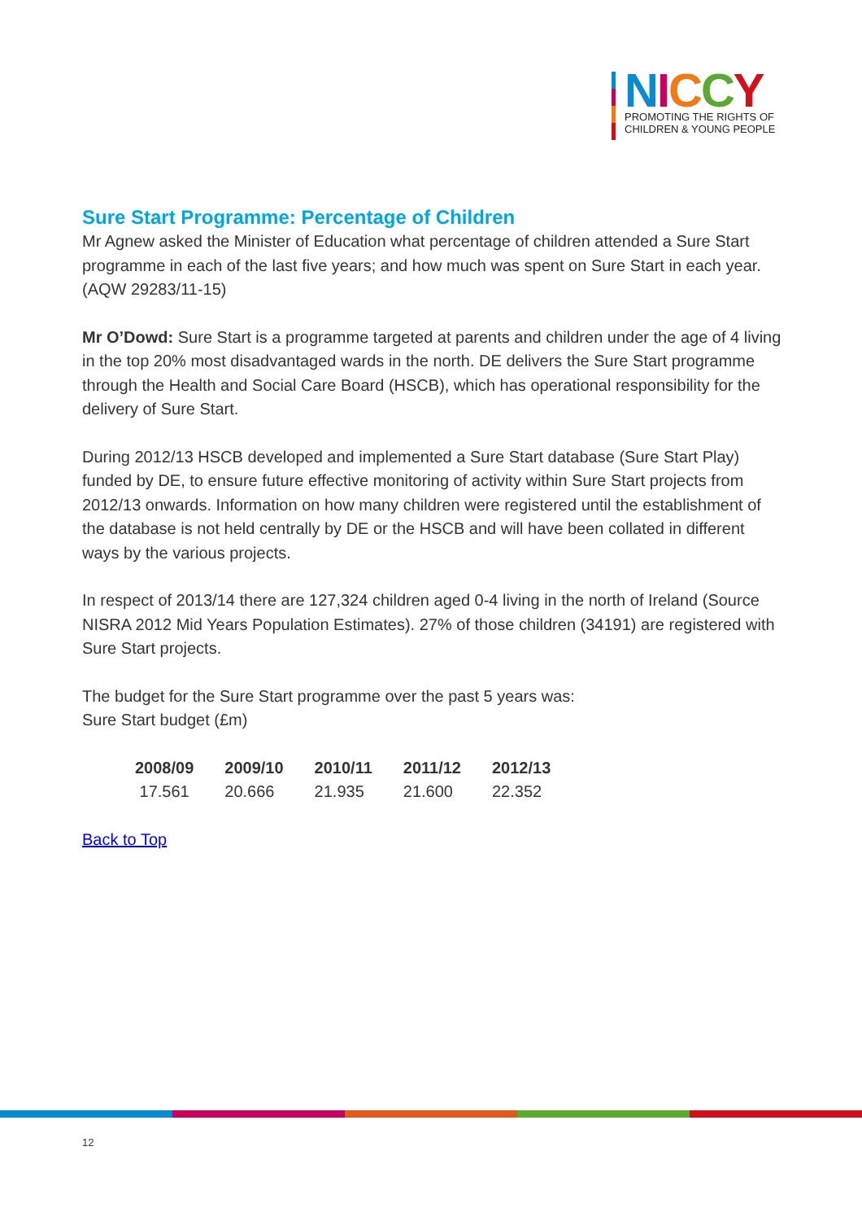NICCY
PROMOTING THE RIGHTS OF
CHILDREN & YOUNG PEOPLE
Sure Start Programme: Percentage of Children
Mr Agnew asked the Minister of Education what percentage of children attended a Sure Start programme in each of the last five years; and how much was spent on Sure Start in each year.
(AQW 29283/11-15)
Mr O’Dowd: Sure Start is a programme targeted at parents and children under the age of 4 living in the top 20% most disadvantaged wards in the north. DE delivers the Sure Start programme through the Health and Social Care Board (HSCB), which has operational responsibility for the delivery of Sure Start.
During 2012/13 HSCB developed and implemented a Sure Start database (Sure Start Play) funded by DE, to ensure future effective monitoring of activity within Sure Start projects from 2012/13 onwards. Information on how many children were registered until the establishment of the database is not held centrally by DE or the HSCB and will have been collated in different ways by the various projects.
In respect of 2013/14 there are 127,324 children aged 0-4 living in the north of Ireland (Source NISRA 2012 Mid Years Population Estimates). 27% of those children (34191) are registered with Sure Start projects.
The budget for the Sure Start programme over the past 5 years was:
Sure Start budget (£m)
| 2008/09 | 2009/10 | 2010/11 | 2011/12 | 2012/13 |
| --- | --- | --- | --- | --- |
| 17.561 | 20.666 | 21.935 | 21.600 | 22.352 |
Back to Top
12